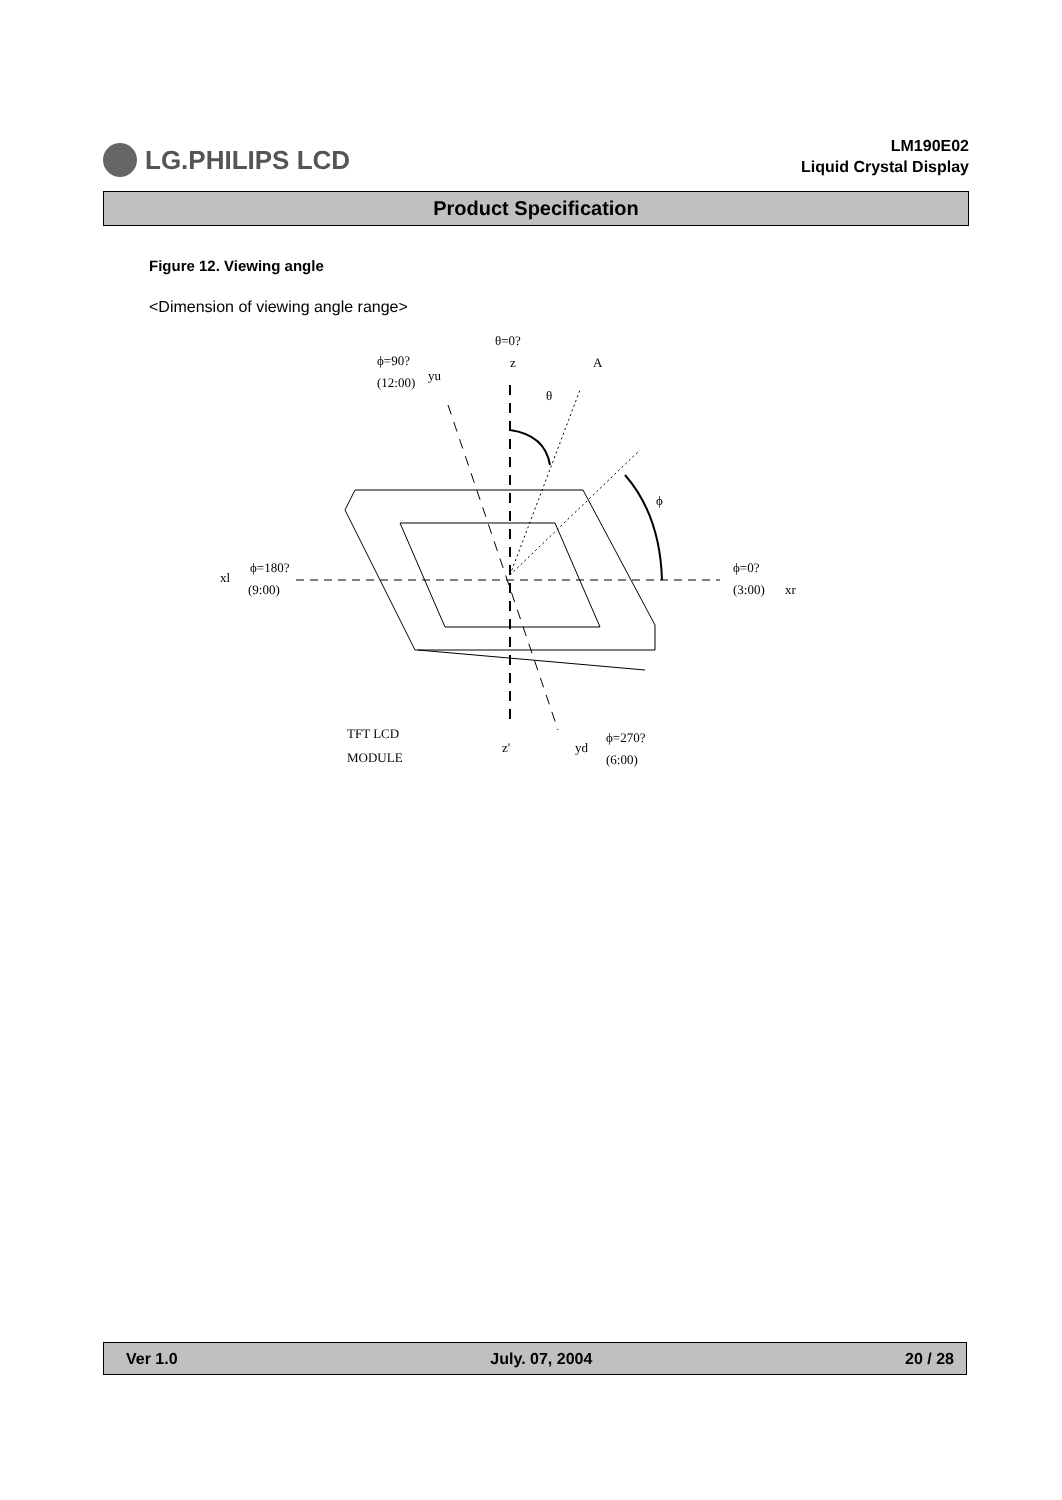LG.PHILIPS LCD
LM190E02
Liquid Crystal Display
Product Specification
Figure 12. Viewing angle
<Dimension of viewing angle range>
θ=0?
z
A
ϕ=90?
(12:00)
yu
θ
ϕ
xl
ϕ=180?
(9:00)
ϕ=0?
(3:00)
xr
TFT LCD
MODULE
z'
yd
ϕ=270?
(6:00)
Ver 1.0 July. 07, 2004 20 / 28